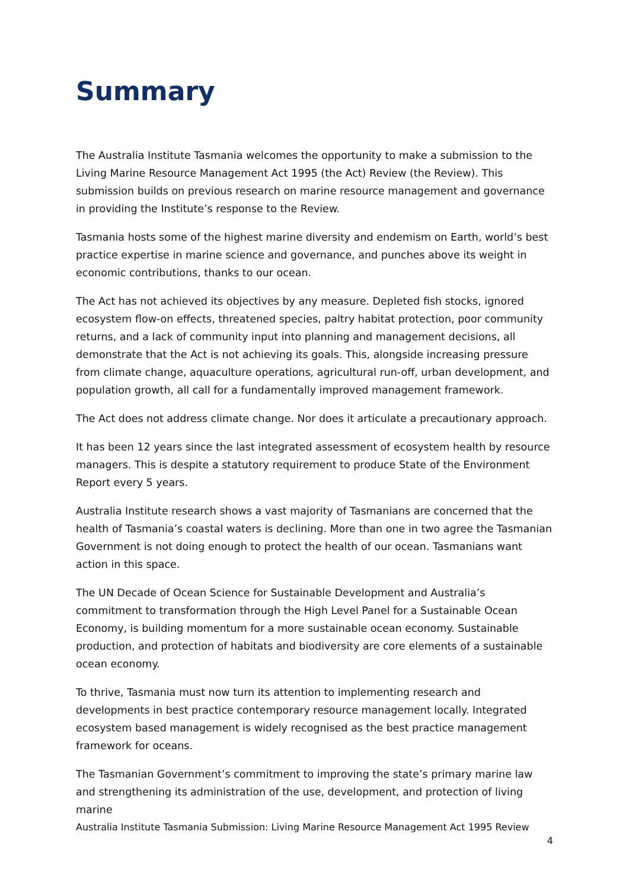Summary
The Australia Institute Tasmania welcomes the opportunity to make a submission to the Living Marine Resource Management Act 1995 (the Act) Review (the Review). This submission builds on previous research on marine resource management and governance in providing the Institute’s response to the Review.
Tasmania hosts some of the highest marine diversity and endemism on Earth, world’s best practice expertise in marine science and governance, and punches above its weight in economic contributions, thanks to our ocean.
The Act has not achieved its objectives by any measure. Depleted fish stocks, ignored ecosystem flow-on effects, threatened species, paltry habitat protection, poor community returns, and a lack of community input into planning and management decisions, all demonstrate that the Act is not achieving its goals. This, alongside increasing pressure from climate change, aquaculture operations, agricultural run-off, urban development, and population growth, all call for a fundamentally improved management framework.
The Act does not address climate change. Nor does it articulate a precautionary approach.
It has been 12 years since the last integrated assessment of ecosystem health by resource managers. This is despite a statutory requirement to produce State of the Environment Report every 5 years.
Australia Institute research shows a vast majority of Tasmanians are concerned that the health of Tasmania’s coastal waters is declining. More than one in two agree the Tasmanian Government is not doing enough to protect the health of our ocean. Tasmanians want action in this space.
The UN Decade of Ocean Science for Sustainable Development and Australia’s commitment to transformation through the High Level Panel for a Sustainable Ocean Economy, is building momentum for a more sustainable ocean economy. Sustainable production, and protection of habitats and biodiversity are core elements of a sustainable ocean economy.
To thrive, Tasmania must now turn its attention to implementing research and developments in best practice contemporary resource management locally. Integrated ecosystem based management is widely recognised as the best practice management framework for oceans.
The Tasmanian Government’s commitment to improving the state’s primary marine law and strengthening its administration of the use, development, and protection of living marine
Australia Institute Tasmania Submission: Living Marine Resource Management Act 1995 Review
4